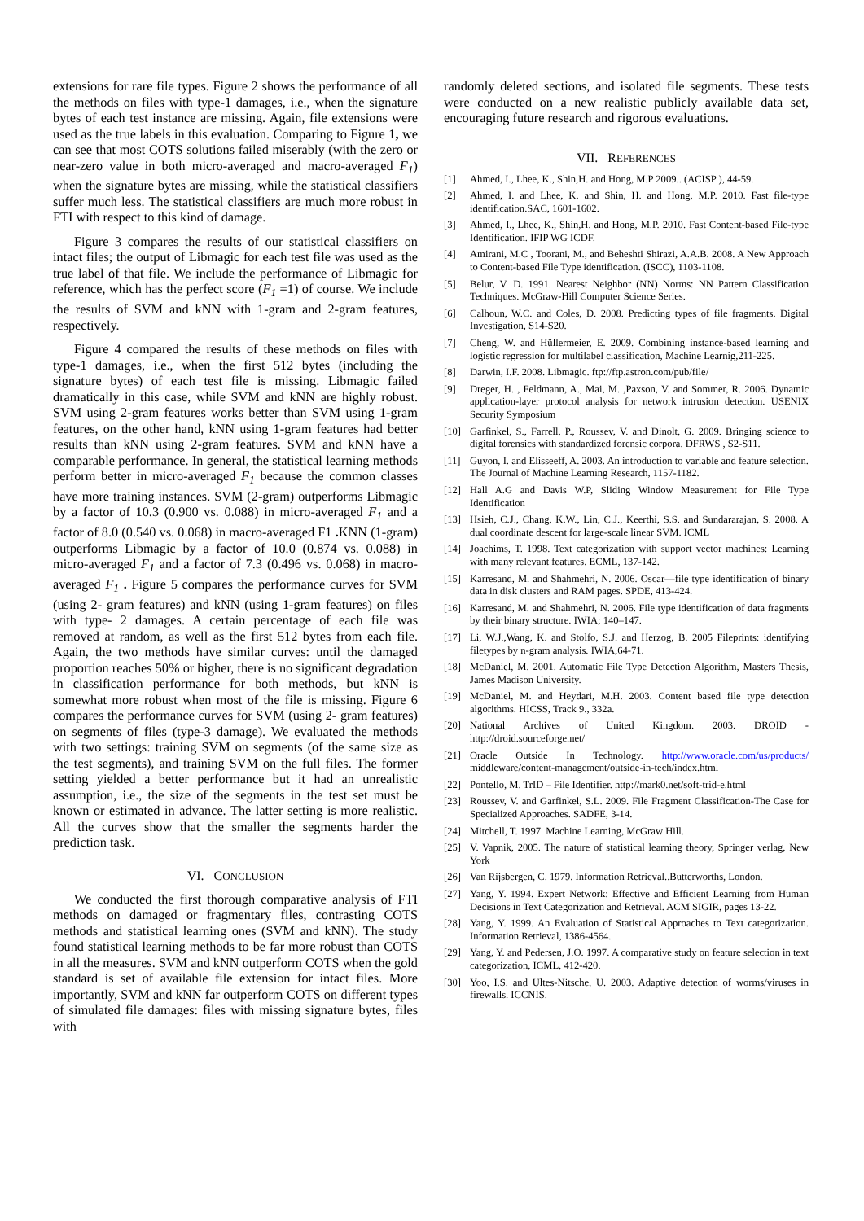extensions for rare file types. Figure 2 shows the performance of all the methods on files with type-1 damages, i.e., when the signature bytes of each test instance are missing. Again, file extensions were used as the true labels in this evaluation. Comparing to Figure 1, we can see that most COTS solutions failed miserably (with the zero or near-zero value in both micro-averaged and macro-averaged F<sub>1</sub>) when the signature bytes are missing, while the statistical classifiers suffer much less. The statistical classifiers are much more robust in FTI with respect to this kind of damage.
Figure 3 compares the results of our statistical classifiers on intact files; the output of Libmagic for each test file was used as the true label of that file. We include the performance of Libmagic for reference, which has the perfect score (F<sub>1</sub> =1) of course. We include the results of SVM and kNN with 1-gram and 2-gram features, respectively.
Figure 4 compared the results of these methods on files with type-1 damages, i.e., when the first 512 bytes (including the signature bytes) of each test file is missing. Libmagic failed dramatically in this case, while SVM and kNN are highly robust. SVM using 2-gram features works better than SVM using 1-gram features, on the other hand, kNN using 1-gram features had better results than kNN using 2-gram features. SVM and kNN have a comparable performance. In general, the statistical learning methods perform better in micro-averaged F<sub>1</sub> because the common classes have more training instances. SVM (2-gram) outperforms Libmagic by a factor of 10.3 (0.900 vs. 0.088) in micro-averaged F<sub>1</sub> and a factor of 8.0 (0.540 vs. 0.068) in macro-averaged F1 . KNN (1-gram) outperforms Libmagic by a factor of 10.0 (0.874 vs. 0.088) in micro-averaged F<sub>1</sub> and a factor of 7.3 (0.496 vs. 0.068) in macro-averaged F<sub>1</sub> . Figure 5 compares the performance curves for SVM (using 2- gram features) and kNN (using 1-gram features) on files with type- 2 damages. A certain percentage of each file was removed at random, as well as the first 512 bytes from each file. Again, the two methods have similar curves: until the damaged proportion reaches 50% or higher, there is no significant degradation in classification performance for both methods, but kNN is somewhat more robust when most of the file is missing. Figure 6 compares the performance curves for SVM (using 2- gram features) on segments of files (type-3 damage). We evaluated the methods with two settings: training SVM on segments (of the same size as the test segments), and training SVM on the full files. The former setting yielded a better performance but it had an unrealistic assumption, i.e., the size of the segments in the test set must be known or estimated in advance. The latter setting is more realistic. All the curves show that the smaller the segments harder the prediction task.
VI. CONCLUSION
We conducted the first thorough comparative analysis of FTI methods on damaged or fragmentary files, contrasting COTS methods and statistical learning ones (SVM and kNN). The study found statistical learning methods to be far more robust than COTS in all the measures. SVM and kNN outperform COTS when the gold standard is set of available file extension for intact files. More importantly, SVM and kNN far outperform COTS on different types of simulated file damages: files with missing signature bytes, files with
randomly deleted sections, and isolated file segments. These tests were conducted on a new realistic publicly available data set, encouraging future research and rigorous evaluations.
VII. REFERENCES
[1] Ahmed, I., Lhee, K., Shin,H. and Hong, M.P 2009.. (ACISP ), 44-59.
[2] Ahmed, I. and Lhee, K. and Shin, H. and Hong, M.P. 2010. Fast file-type identification.SAC, 1601-1602.
[3] Ahmed, I., Lhee, K., Shin,H. and Hong, M.P. 2010. Fast Content-based File-type Identification. IFIP WG ICDF.
[4] Amirani, M.C , Toorani, M., and Beheshti Shirazi, A.A.B. 2008. A New Approach to Content-based File Type identification. (ISCC), 1103-1108.
[5] Belur, V. D. 1991. Nearest Neighbor (NN) Norms: NN Pattern Classification Techniques. McGraw-Hill Computer Science Series.
[6] Calhoun, W.C. and Coles, D. 2008. Predicting types of file fragments. Digital Investigation, S14-S20.
[7] Cheng, W. and Hüllermeier, E. 2009. Combining instance-based learning and logistic regression for multilabel classification, Machine Learnig,211-225.
[8] Darwin, I.F. 2008. Libmagic. ftp://ftp.astron.com/pub/file/
[9] Dreger, H. , Feldmann, A., Mai, M. ,Paxson, V. and Sommer, R. 2006. Dynamic application-layer protocol analysis for network intrusion detection. USENIX Security Symposium
[10] Garfinkel, S., Farrell, P., Roussev, V. and Dinolt, G. 2009. Bringing science to digital forensics with standardized forensic corpora. DFRWS , S2-S11.
[11] Guyon, I. and Elisseeff, A. 2003. An introduction to variable and feature selection. The Journal of Machine Learning Research, 1157-1182.
[12] Hall A.G and Davis W.P, Sliding Window Measurement for File Type Identification
[13] Hsieh, C.J., Chang, K.W., Lin, C.J., Keerthi, S.S. and Sundararajan, S. 2008. A dual coordinate descent for large-scale linear SVM. ICML
[14] Joachims, T. 1998. Text categorization with support vector machines: Learning with many relevant features. ECML, 137-142.
[15] Karresand, M. and Shahmehri, N. 2006. Oscar—file type identification of binary data in disk clusters and RAM pages. SPDE, 413-424.
[16] Karresand, M. and Shahmehri, N. 2006. File type identification of data fragments by their binary structure. IWIA; 140–147.
[17] Li, W.J.,Wang, K. and Stolfo, S.J. and Herzog, B. 2005 Fileprints: identifying filetypes by n-gram analysis. IWIA,64-71.
[18] McDaniel, M. 2001. Automatic File Type Detection Algorithm, Masters Thesis, James Madison University.
[19] McDaniel, M. and Heydari, M.H. 2003. Content based file type detection algorithms. HICSS, Track 9., 332a.
[20] National Archives of United Kingdom. 2003. DROID - http://droid.sourceforge.net/
[21] Oracle Outside In Technology. http://www.oracle.com/us/products/ middleware/content-management/outside-in-tech/index.html
[22] Pontello, M. TrID – File Identifier. http://mark0.net/soft-trid-e.html
[23] Roussev, V. and Garfinkel, S.L. 2009. File Fragment Classification-The Case for Specialized Approaches. SADFE, 3-14.
[24] Mitchell, T. 1997. Machine Learning, McGraw Hill.
[25] V. Vapnik, 2005. The nature of statistical learning theory, Springer verlag, New York
[26] Van Rijsbergen, C. 1979. Information Retrieval..Butterworths, London.
[27] Yang, Y. 1994. Expert Network: Effective and Efficient Learning from Human Decisions in Text Categorization and Retrieval. ACM SIGIR, pages 13-22.
[28] Yang, Y. 1999. An Evaluation of Statistical Approaches to Text categorization. Information Retrieval, 1386-4564.
[29] Yang, Y. and Pedersen, J.O. 1997. A comparative study on feature selection in text categorization, ICML, 412-420.
[30] Yoo, I.S. and Ultes-Nitsche, U. 2003. Adaptive detection of worms/viruses in firewalls. ICCNIS.